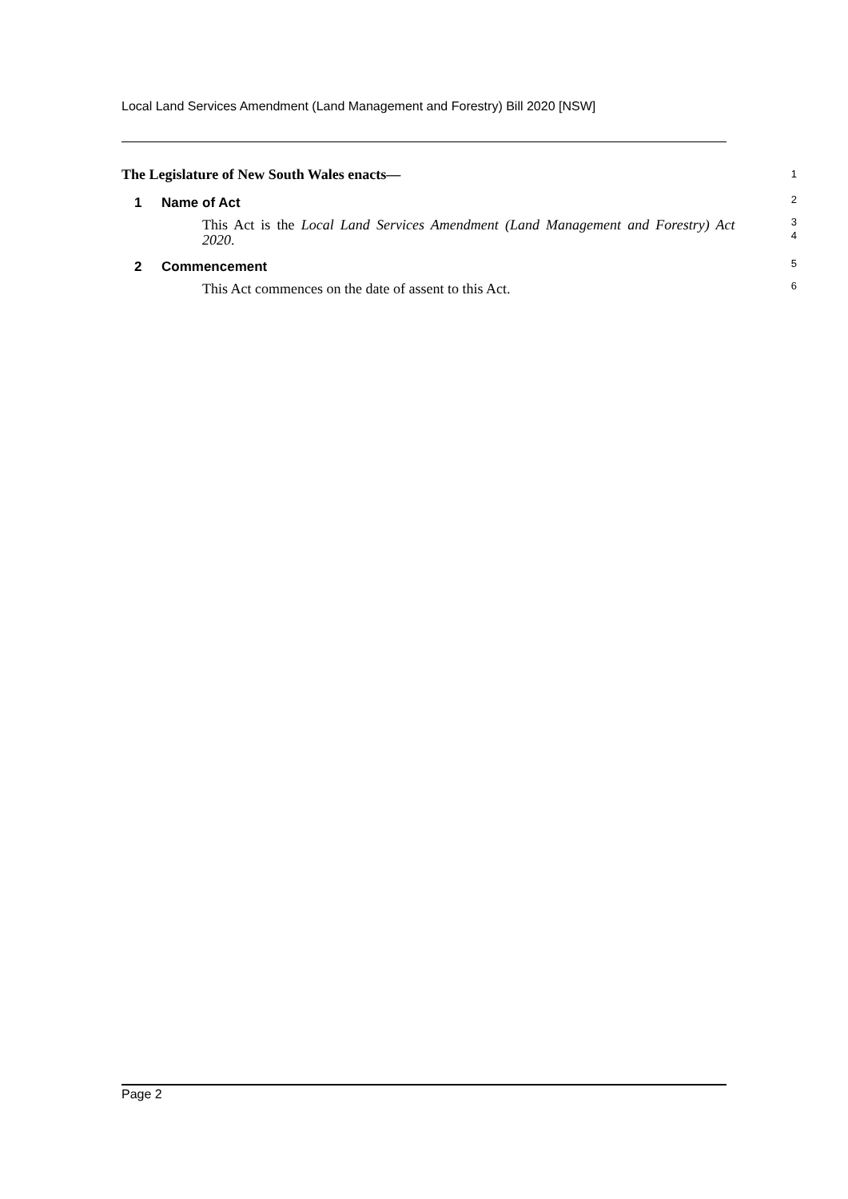Local Land Services Amendment (Land Management and Forestry) Bill 2020 [NSW]
The Legislature of New South Wales enacts—
1
1 Name of Act
2
This Act is the Local Land Services Amendment (Land Management and Forestry) Act 2020.
3
4
2 Commencement
5
This Act commences on the date of assent to this Act.
6
Page 2